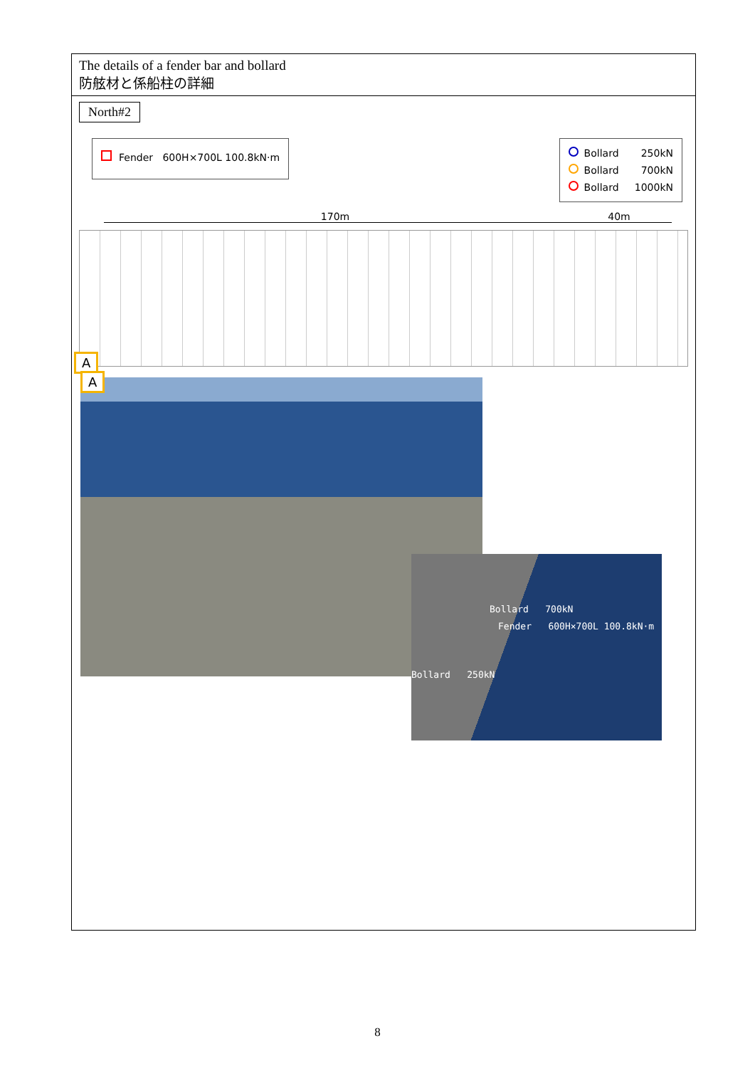The details of a fender bar and bollard
防舷材と係船柱の詳細
North#2
Fender 600H×700L 100.8kN·m
Bollard 250kN
Bollard 700kN
Bollard 1000kN
170m 40m
A
A
Bollard 700kN
Fender 600H×700L 100.8kN·m
Bollard 250kN
8